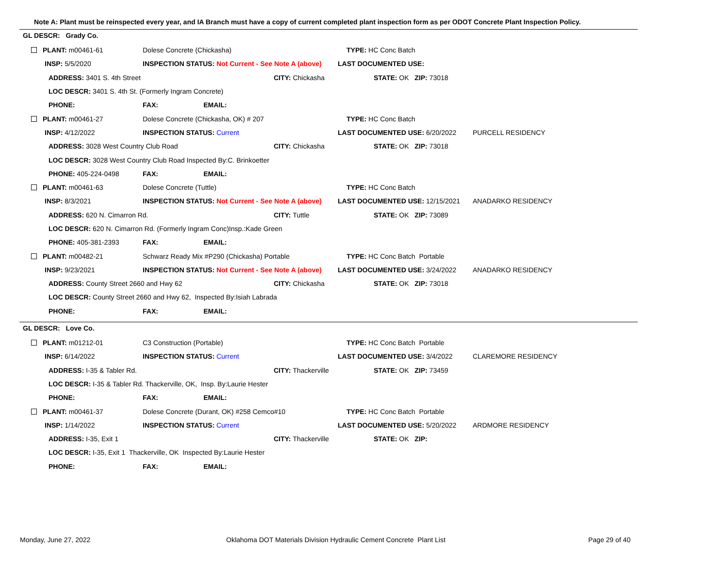Note A: Plant must be reinspected every year, and IA Branch must have a copy of current completed plant inspection form as per ODOT Concrete Plant Inspection Policy.
GL DESCR: Grady Co.
| PLANT: m00461-61 | Dolese Concrete (Chickasha) | | TYPE: HC Conc Batch | |
| INSP: 5/5/2020 | INSPECTION STATUS: Not Current - See Note A (above) | | LAST DOCUMENTED USE: | |
| ADDRESS: 3401 S. 4th Street | | CITY: Chickasha | STATE: OK ZIP: 73018 | |
| LOC DESCR: 3401 S. 4th St. (Formerly Ingram Concrete) | | | | |
| PHONE: | FAX: EMAIL: | | | |
| PLANT: m00461-27 | Dolese Concrete (Chickasha, OK) # 207 | | TYPE: HC Conc Batch | |
| INSP: 4/12/2022 | INSPECTION STATUS: Current | | LAST DOCUMENTED USE: 6/20/2022 | PURCELL RESIDENCY |
| ADDRESS: 3028 West Country Club Road | | CITY: Chickasha | STATE: OK ZIP: 73018 | |
| LOC DESCR: 3028 West Country Club Road Inspected By:C. Brinkoetter | | | | |
| PHONE: 405-224-0498 | FAX: EMAIL: | | | |
| PLANT: m00461-63 | Dolese Concrete (Tuttle) | | TYPE: HC Conc Batch | |
| INSP: 8/3/2021 | INSPECTION STATUS: Not Current - See Note A (above) | | LAST DOCUMENTED USE: 12/15/2021 | ANADARKO RESIDENCY |
| ADDRESS: 620 N. Cimarron Rd. | | CITY: Tuttle | STATE: OK ZIP: 73089 | |
| LOC DESCR: 620 N. Cimarron Rd. (Formerly Ingram Conc)Insp.:Kade Green | | | | |
| PHONE: 405-381-2393 | FAX: EMAIL: | | | |
| PLANT: m00482-21 | Schwarz Ready Mix #P290 (Chickasha) Portable | | TYPE: HC Conc Batch Portable | |
| INSP: 9/23/2021 | INSPECTION STATUS: Not Current - See Note A (above) | | LAST DOCUMENTED USE: 3/24/2022 | ANADARKO RESIDENCY |
| ADDRESS: County Street 2660 and Hwy 62 | | CITY: Chickasha | STATE: OK ZIP: 73018 | |
| LOC DESCR: County Street 2660 and Hwy 62, Inspected By:Isiah Labrada | | | | |
| PHONE: | FAX: EMAIL: | | | |
GL DESCR: Love Co.
| PLANT: m01212-01 | C3 Construction (Portable) | | TYPE: HC Conc Batch Portable | |
| INSP: 6/14/2022 | INSPECTION STATUS: Current | | LAST DOCUMENTED USE: 3/4/2022 | CLAREMORE RESIDENCY |
| ADDRESS: I-35 & Tabler Rd. | | CITY: Thackerville | STATE: OK ZIP: 73459 | |
| LOC DESCR: I-35 & Tabler Rd. Thackerville, OK, Insp. By:Laurie Hester | | | | |
| PHONE: | FAX: EMAIL: | | | |
| PLANT: m00461-37 | Dolese Concrete (Durant, OK) #258 Cemco#10 | | TYPE: HC Conc Batch Portable | |
| INSP: 1/14/2022 | INSPECTION STATUS: Current | | LAST DOCUMENTED USE: 5/20/2022 | ARDMORE RESIDENCY |
| ADDRESS: I-35, Exit 1 | | CITY: Thackerville | STATE: OK ZIP: | |
| LOC DESCR: I-35, Exit 1 Thackerville, OK Inspected By:Laurie Hester | | | | |
| PHONE: | FAX: EMAIL: | | | |
Monday, June 27, 2022
Oklahoma DOT Materials Division Hydraulic Cement Concrete Plant List
Page 29 of 40